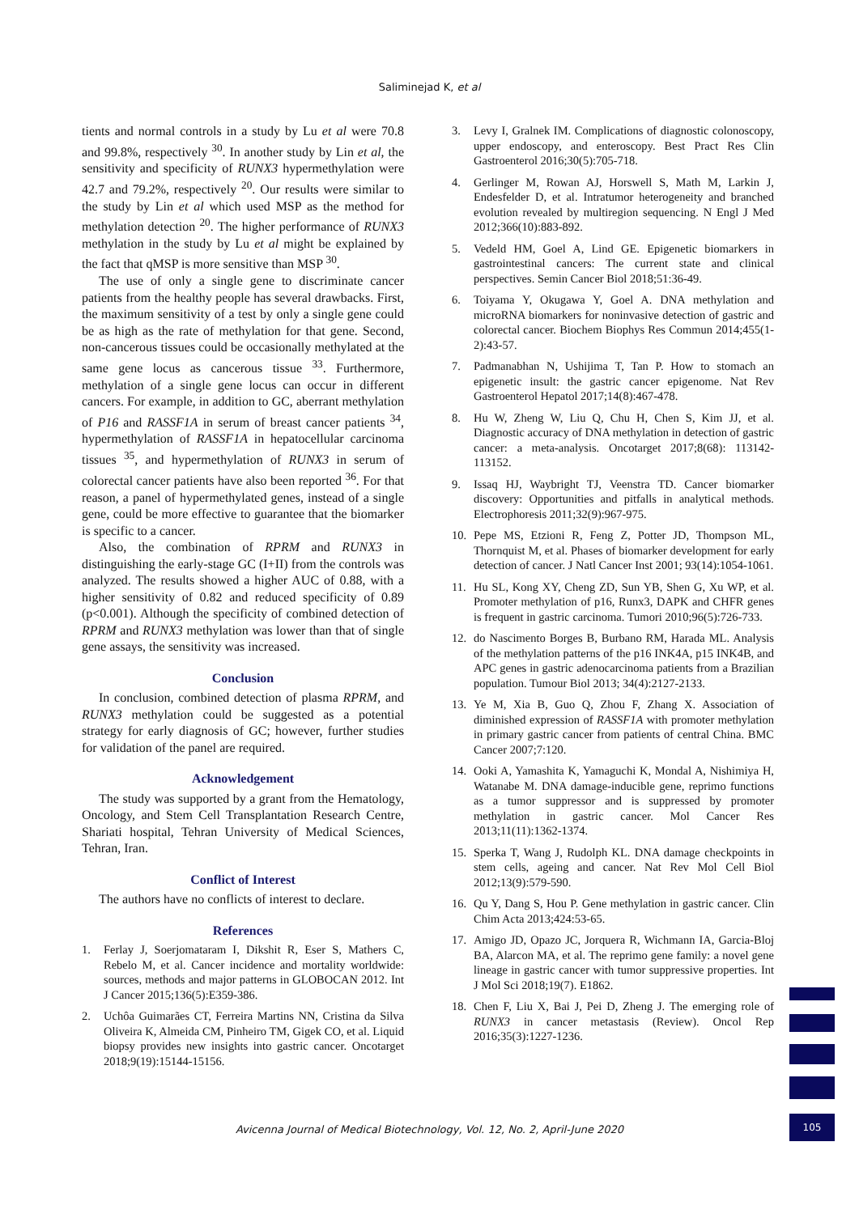Saliminejad K, et al
tients and normal controls in a study by Lu et al were 70.8 and 99.8%, respectively <sup>30</sup>. In another study by Lin et al, the sensitivity and specificity of RUNX3 hypermethylation were 42.7 and 79.2%, respectively <sup>20</sup>. Our results were similar to the study by Lin et al which used MSP as the method for methylation detection <sup>20</sup>. The higher performance of RUNX3 methylation in the study by Lu et al might be explained by the fact that qMSP is more sensitive than MSP <sup>30</sup>.
The use of only a single gene to discriminate cancer patients from the healthy people has several drawbacks. First, the maximum sensitivity of a test by only a single gene could be as high as the rate of methylation for that gene. Second, non-cancerous tissues could be occasionally methylated at the same gene locus as cancerous tissue <sup>33</sup>. Furthermore, methylation of a single gene locus can occur in different cancers. For example, in addition to GC, aberrant methylation of P16 and RASSF1A in serum of breast cancer patients <sup>34</sup>, hypermethylation of RASSF1A in hepatocellular carcinoma tissues <sup>35</sup>, and hypermethylation of RUNX3 in serum of colorectal cancer patients have also been reported <sup>36</sup>. For that reason, a panel of hypermethylated genes, instead of a single gene, could be more effective to guarantee that the biomarker is specific to a cancer.
Also, the combination of RPRM and RUNX3 in distinguishing the early-stage GC (I+II) from the controls was analyzed. The results showed a higher AUC of 0.88, with a higher sensitivity of 0.82 and reduced specificity of 0.89 (p<0.001). Although the specificity of combined detection of RPRM and RUNX3 methylation was lower than that of single gene assays, the sensitivity was increased.
Conclusion
In conclusion, combined detection of plasma RPRM, and RUNX3 methylation could be suggested as a potential strategy for early diagnosis of GC; however, further studies for validation of the panel are required.
Acknowledgement
The study was supported by a grant from the Hematology, Oncology, and Stem Cell Transplantation Research Centre, Shariati hospital, Tehran University of Medical Sciences, Tehran, Iran.
Conflict of Interest
The authors have no conflicts of interest to declare.
References
1. Ferlay J, Soerjomataram I, Dikshit R, Eser S, Mathers C, Rebelo M, et al. Cancer incidence and mortality worldwide: sources, methods and major patterns in GLOBOCAN 2012. Int J Cancer 2015;136(5):E359-386.
2. Uchôa Guimarães CT, Ferreira Martins NN, Cristina da Silva Oliveira K, Almeida CM, Pinheiro TM, Gigek CO, et al. Liquid biopsy provides new insights into gastric cancer. Oncotarget 2018;9(19):15144-15156.
3. Levy I, Gralnek IM. Complications of diagnostic colonoscopy, upper endoscopy, and enteroscopy. Best Pract Res Clin Gastroenterol 2016;30(5):705-718.
4. Gerlinger M, Rowan AJ, Horswell S, Math M, Larkin J, Endesfelder D, et al. Intratumor heterogeneity and branched evolution revealed by multiregion sequencing. N Engl J Med 2012;366(10):883-892.
5. Vedeld HM, Goel A, Lind GE. Epigenetic biomarkers in gastrointestinal cancers: The current state and clinical perspectives. Semin Cancer Biol 2018;51:36-49.
6. Toiyama Y, Okugawa Y, Goel A. DNA methylation and microRNA biomarkers for noninvasive detection of gastric and colorectal cancer. Biochem Biophys Res Commun 2014;455(1-2):43-57.
7. Padmanabhan N, Ushijima T, Tan P. How to stomach an epigenetic insult: the gastric cancer epigenome. Nat Rev Gastroenterol Hepatol 2017;14(8):467-478.
8. Hu W, Zheng W, Liu Q, Chu H, Chen S, Kim JJ, et al. Diagnostic accuracy of DNA methylation in detection of gastric cancer: a meta-analysis. Oncotarget 2017;8(68): 113142-113152.
9. Issaq HJ, Waybright TJ, Veenstra TD. Cancer biomarker discovery: Opportunities and pitfalls in analytical methods. Electrophoresis 2011;32(9):967-975.
10. Pepe MS, Etzioni R, Feng Z, Potter JD, Thompson ML, Thornquist M, et al. Phases of biomarker development for early detection of cancer. J Natl Cancer Inst 2001; 93(14):1054-1061.
11. Hu SL, Kong XY, Cheng ZD, Sun YB, Shen G, Xu WP, et al. Promoter methylation of p16, Runx3, DAPK and CHFR genes is frequent in gastric carcinoma. Tumori 2010;96(5):726-733.
12. do Nascimento Borges B, Burbano RM, Harada ML. Analysis of the methylation patterns of the p16 INK4A, p15 INK4B, and APC genes in gastric adenocarcinoma patients from a Brazilian population. Tumour Biol 2013; 34(4):2127-2133.
13. Ye M, Xia B, Guo Q, Zhou F, Zhang X. Association of diminished expression of RASSF1A with promoter methylation in primary gastric cancer from patients of central China. BMC Cancer 2007;7:120.
14. Ooki A, Yamashita K, Yamaguchi K, Mondal A, Nishimiya H, Watanabe M. DNA damage-inducible gene, reprimo functions as a tumor suppressor and is suppressed by promoter methylation in gastric cancer. Mol Cancer Res 2013;11(11):1362-1374.
15. Sperka T, Wang J, Rudolph KL. DNA damage checkpoints in stem cells, ageing and cancer. Nat Rev Mol Cell Biol 2012;13(9):579-590.
16. Qu Y, Dang S, Hou P. Gene methylation in gastric cancer. Clin Chim Acta 2013;424:53-65.
17. Amigo JD, Opazo JC, Jorquera R, Wichmann IA, Garcia-Bloj BA, Alarcon MA, et al. The reprimo gene family: a novel gene lineage in gastric cancer with tumor suppressive properties. Int J Mol Sci 2018;19(7). E1862.
18. Chen F, Liu X, Bai J, Pei D, Zheng J. The emerging role of RUNX3 in cancer metastasis (Review). Oncol Rep 2016;35(3):1227-1236.
Avicenna Journal of Medical Biotechnology, Vol. 12, No. 2, April-June 2020
105